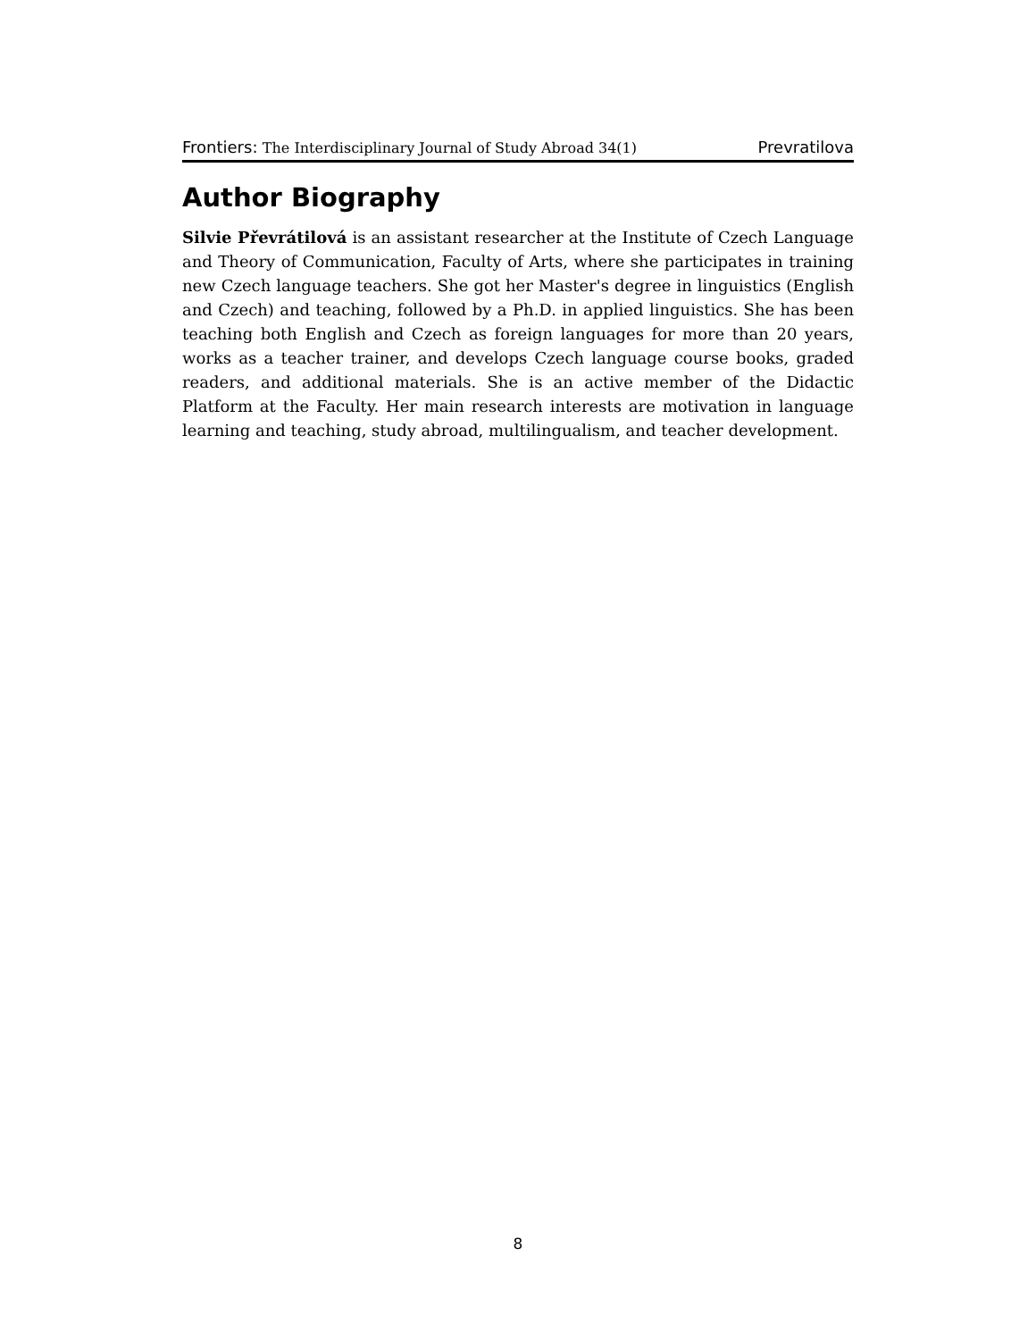Frontiers: The Interdisciplinary Journal of Study Abroad 34(1) Prevratilova
Author Biography
Silvie Převrátilová is an assistant researcher at the Institute of Czech Language and Theory of Communication, Faculty of Arts, where she participates in training new Czech language teachers. She got her Master's degree in linguistics (English and Czech) and teaching, followed by a Ph.D. in applied linguistics. She has been teaching both English and Czech as foreign languages for more than 20 years, works as a teacher trainer, and develops Czech language course books, graded readers, and additional materials. She is an active member of the Didactic Platform at the Faculty. Her main research interests are motivation in language learning and teaching, study abroad, multilingualism, and teacher development.
8